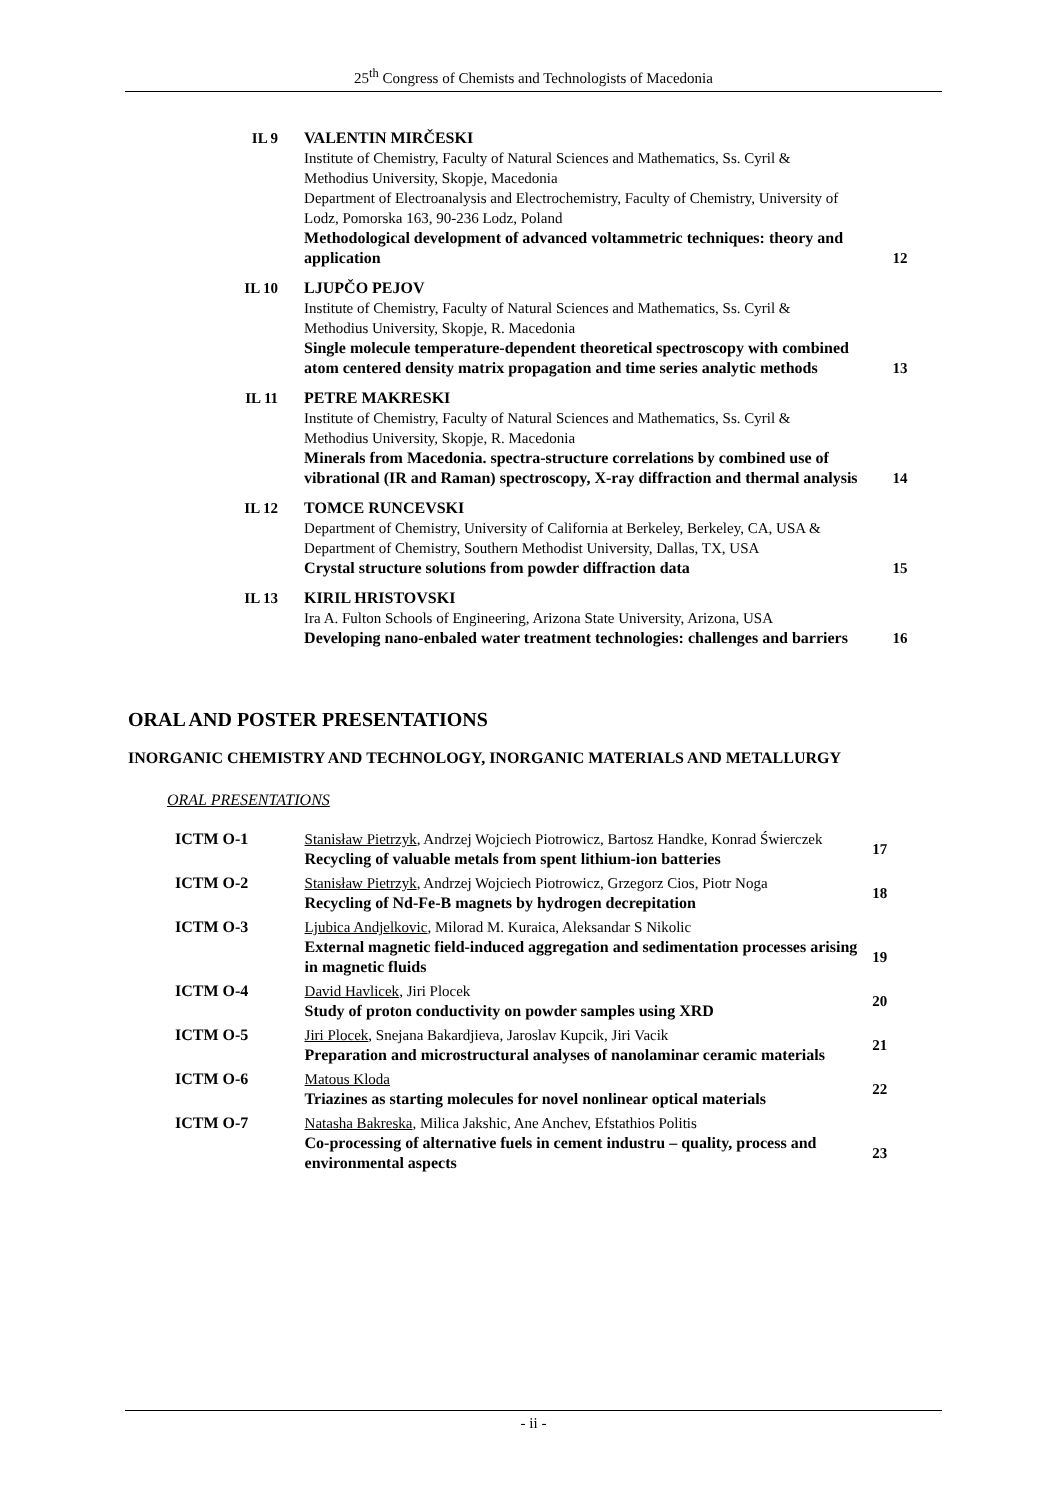25<sup>th</sup> Congress of Chemists and Technologists of Macedonia
| IL 9 | VALENTIN MIRČESKI Institute of Chemistry, Faculty of Natural Sciences and Mathematics, Ss. Cyril & Methodius University, Skopje, Macedonia Department of Electroanalysis and Electrochemistry, Faculty of Chemistry, University of Lodz, Pomorska 163, 90-236 Lodz, Poland Methodological development of advanced voltammetric techniques: theory and application | 12 |
| IL 10 | LJUPČO PEJOV Institute of Chemistry, Faculty of Natural Sciences and Mathematics, Ss. Cyril & Methodius University, Skopje, R. Macedonia Single molecule temperature-dependent theoretical spectroscopy with combined atom centered density matrix propagation and time series analytic methods | 13 |
| IL 11 | PETRE MAKRESKI Institute of Chemistry, Faculty of Natural Sciences and Mathematics, Ss. Cyril & Methodius University, Skopje, R. Macedonia Minerals from Macedonia. spectra-structure correlations by combined use of vibrational (IR and Raman) spectroscopy, X-ray diffraction and thermal analysis | 14 |
| IL 12 | TOMCE RUNCEVSKI Department of Chemistry, University of California at Berkeley, Berkeley, CA, USA & Department of Chemistry, Southern Methodist University, Dallas, TX, USA Crystal structure solutions from powder diffraction data | 15 |
| IL 13 | KIRIL HRISTOVSKI Ira A. Fulton Schools of Engineering, Arizona State University, Arizona, USA Developing nano-enbaled water treatment technologies: challenges and barriers | 16 |
ORAL AND POSTER PRESENTATIONS
INORGANIC CHEMISTRY AND TECHNOLOGY, INORGANIC MATERIALS AND METALLURGY
ORAL PRESENTATIONS
| ICTM O-1 | Stanisław Pietrzyk , Andrzej Wojciech Piotrowicz, Bartosz Handke, Konrad Świerczek Recycling of valuable metals from spent lithium-ion batteries | 17 |
| ICTM O-2 | Stanisław Pietrzyk , Andrzej Wojciech Piotrowicz, Grzegorz Cios, Piotr Noga Recycling of Nd-Fe-B magnets by hydrogen decrepitation | 18 |
| ICTM O-3 | Ljubica Andjelkovic , Milorad M. Kuraica, Aleksandar S Nikolic External magnetic field-induced aggregation and sedimentation processes arising in magnetic fluids | 19 |
| ICTM O-4 | David Havlicek , Jiri Plocek Study of proton conductivity on powder samples using XRD | 20 |
| ICTM O-5 | Jiri Plocek , Snejana Bakardjieva, Jaroslav Kupcik, Jiri Vacik Preparation and microstructural analyses of nanolaminar ceramic materials | 21 |
| ICTM O-6 | Matous Kloda Triazines as starting molecules for novel nonlinear optical materials | 22 |
| ICTM O-7 | Natasha Bakreska , Milica Jakshic, Ane Anchev, Efstathios Politis Co-processing of alternative fuels in cement industru – quality, process and environmental aspects | 23 |
- ii -